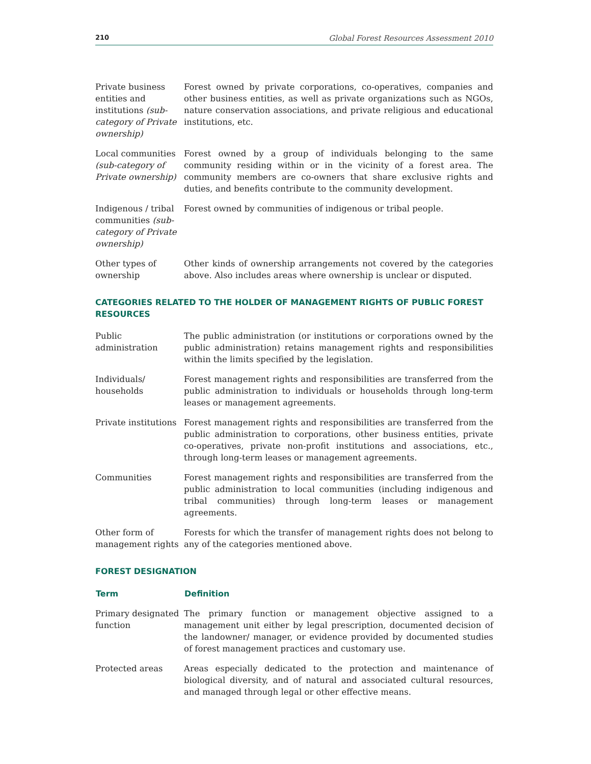210 Global Forest Resources Assessment 2010
| Private business entities and institutions (sub-category of Private ownership) | Forest owned by private corporations, co-operatives, companies and other business entities, as well as private organizations such as NGOs, nature conservation associations, and private religious and educational institutions, etc. |
| Local communities (sub-category of Private ownership) | Forest owned by a group of individuals belonging to the same community residing within or in the vicinity of a forest area. The community members are co-owners that share exclusive rights and duties, and benefits contribute to the community development. |
| Indigenous / tribal communities (sub-category of Private ownership) | Forest owned by communities of indigenous or tribal people. |
| Other types of ownership | Other kinds of ownership arrangements not covered by the categories above. Also includes areas where ownership is unclear or disputed. |
CATEGORIES RELATED TO THE HOLDER OF MANAGEMENT RIGHTS OF PUBLIC FOREST RESOURCES
| Public administration | The public administration (or institutions or corporations owned by the public administration) retains management rights and responsibilities within the limits specified by the legislation. |
| Individuals/ households | Forest management rights and responsibilities are transferred from the public administration to individuals or households through long-term leases or management agreements. |
| Private institutions | Forest management rights and responsibilities are transferred from the public administration to corporations, other business entities, private co-operatives, private non-profit institutions and associations, etc., through long-term leases or management agreements. |
| Communities | Forest management rights and responsibilities are transferred from the public administration to local communities (including indigenous and tribal communities) through long-term leases or management agreements. |
| Other form of management rights | Forests for which the transfer of management rights does not belong to any of the categories mentioned above. |
FOREST DESIGNATION
| Term | Definition |
| --- | --- |
| Primary designated function | The primary function or management objective assigned to a management unit either by legal prescription, documented decision of the landowner/ manager, or evidence provided by documented studies of forest management practices and customary use. |
| Protected areas | Areas especially dedicated to the protection and maintenance of biological diversity, and of natural and associated cultural resources, and managed through legal or other effective means. |